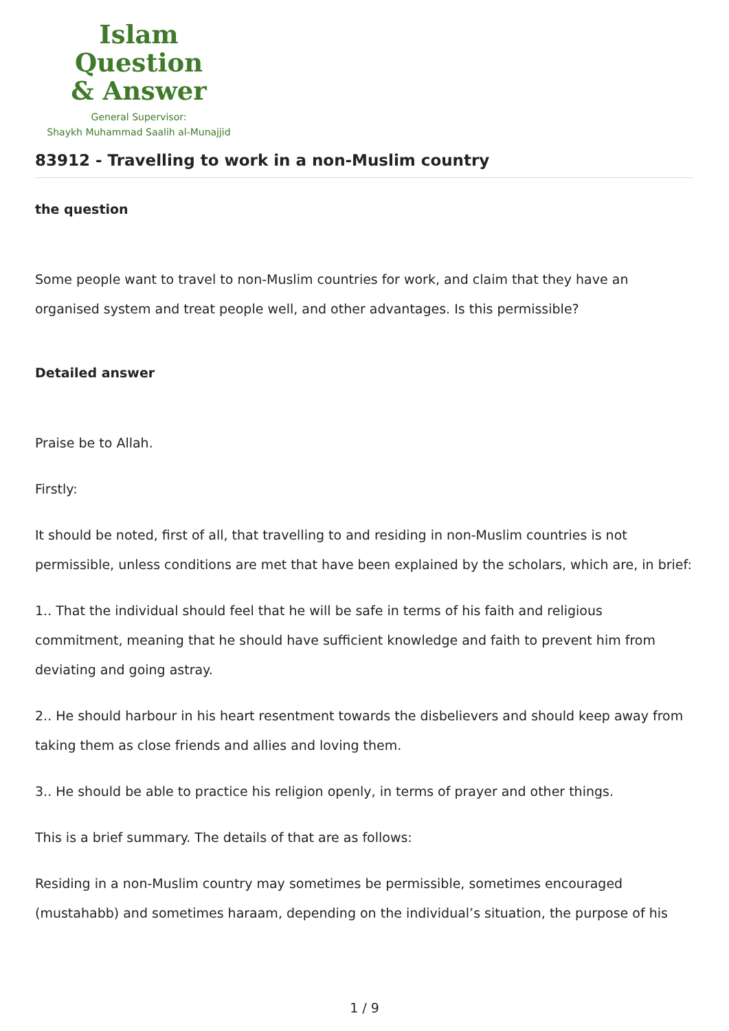Islam Question
& Answer
General Supervisor:
Shaykh Muhammad Saalih al-Munajjid
83912 - Travelling to work in a non-Muslim country
the question
Some people want to travel to non-Muslim countries for work, and claim that they have an organised system and treat people well, and other advantages. Is this permissible?
Detailed answer
Praise be to Allah.
Firstly:
It should be noted, first of all, that travelling to and residing in non-Muslim countries is not permissible, unless conditions are met that have been explained by the scholars, which are, in brief:
1.. That the individual should feel that he will be safe in terms of his faith and religious commitment, meaning that he should have sufficient knowledge and faith to prevent him from deviating and going astray.
2.. He should harbour in his heart resentment towards the disbelievers and should keep away from taking them as close friends and allies and loving them.
3.. He should be able to practice his religion openly, in terms of prayer and other things.
This is a brief summary. The details of that are as follows:
Residing in a non-Muslim country may sometimes be permissible, sometimes encouraged (mustahabb) and sometimes haraam, depending on the individual’s situation, the purpose of his
1 / 9